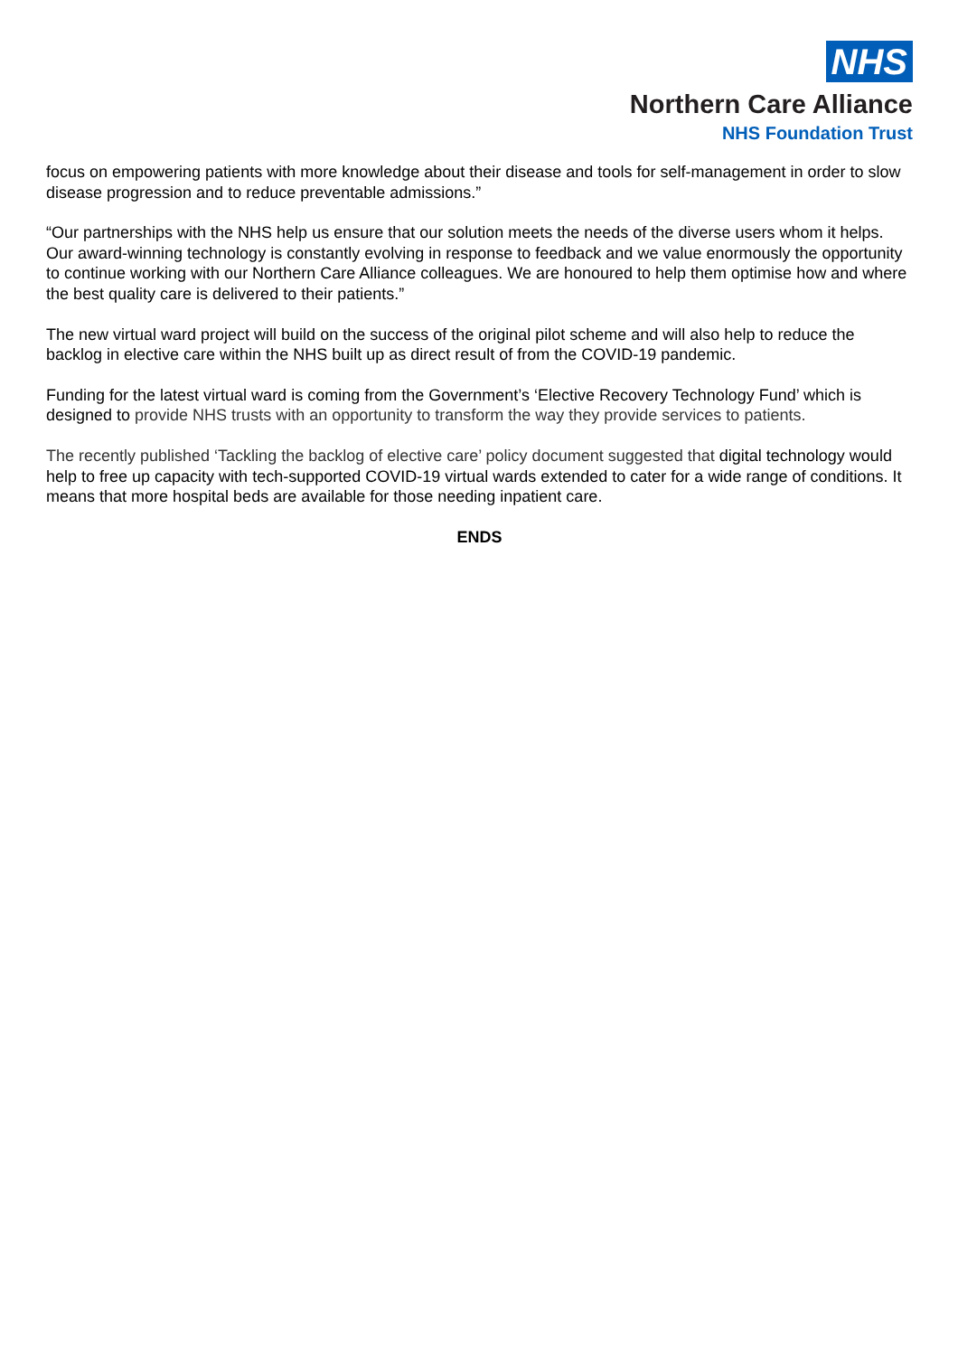NHS
Northern Care Alliance
NHS Foundation Trust
focus on empowering patients with more knowledge about their disease and tools for self-management in order to slow disease progression and to reduce preventable admissions.”
“Our partnerships with the NHS help us ensure that our solution meets the needs of the diverse users whom it helps. Our award-winning technology is constantly evolving in response to feedback and we value enormously the opportunity to continue working with our Northern Care Alliance colleagues. We are honoured to help them optimise how and where the best quality care is delivered to their patients.”
The new virtual ward project will build on the success of the original pilot scheme and will also help to reduce the backlog in elective care within the NHS built up as direct result of from the COVID-19 pandemic.
Funding for the latest virtual ward is coming from the Government’s ‘Elective Recovery Technology Fund’ which is designed to provide NHS trusts with an opportunity to transform the way they provide services to patients.
The recently published ‘Tackling the backlog of elective care’ policy document suggested that digital technology would help to free up capacity with tech-supported COVID-19 virtual wards extended to cater for a wide range of conditions. It means that more hospital beds are available for those needing inpatient care.
ENDS